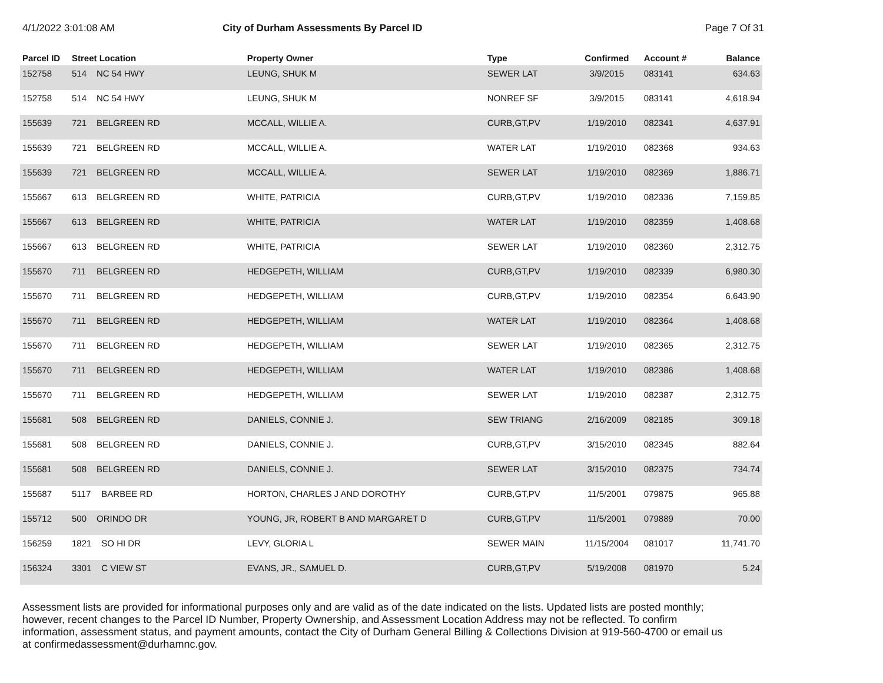4/1/2022 3:01:08 AM City of Durham Assessments By Parcel ID Page 7 Of 31
| Parcel ID | Street Location | | Property Owner | Type | Confirmed | Account # | Balance |
| --- | --- | --- | --- | --- | --- | --- | --- |
| 152758 | 514 | NC 54 HWY | LEUNG, SHUK M | SEWER LAT | 3/9/2015 | 083141 | 634.63 |
| 152758 | 514 | NC 54 HWY | LEUNG, SHUK M | NONREF SF | 3/9/2015 | 083141 | 4,618.94 |
| 155639 | 721 | BELGREEN RD | MCCALL, WILLIE A. | CURB,GT,PV | 1/19/2010 | 082341 | 4,637.91 |
| 155639 | 721 | BELGREEN RD | MCCALL, WILLIE A. | WATER LAT | 1/19/2010 | 082368 | 934.63 |
| 155639 | 721 | BELGREEN RD | MCCALL, WILLIE A. | SEWER LAT | 1/19/2010 | 082369 | 1,886.71 |
| 155667 | 613 | BELGREEN RD | WHITE, PATRICIA | CURB,GT,PV | 1/19/2010 | 082336 | 7,159.85 |
| 155667 | 613 | BELGREEN RD | WHITE, PATRICIA | WATER LAT | 1/19/2010 | 082359 | 1,408.68 |
| 155667 | 613 | BELGREEN RD | WHITE, PATRICIA | SEWER LAT | 1/19/2010 | 082360 | 2,312.75 |
| 155670 | 711 | BELGREEN RD | HEDGEPETH, WILLIAM | CURB,GT,PV | 1/19/2010 | 082339 | 6,980.30 |
| 155670 | 711 | BELGREEN RD | HEDGEPETH, WILLIAM | CURB,GT,PV | 1/19/2010 | 082354 | 6,643.90 |
| 155670 | 711 | BELGREEN RD | HEDGEPETH, WILLIAM | WATER LAT | 1/19/2010 | 082364 | 1,408.68 |
| 155670 | 711 | BELGREEN RD | HEDGEPETH, WILLIAM | SEWER LAT | 1/19/2010 | 082365 | 2,312.75 |
| 155670 | 711 | BELGREEN RD | HEDGEPETH, WILLIAM | WATER LAT | 1/19/2010 | 082386 | 1,408.68 |
| 155670 | 711 | BELGREEN RD | HEDGEPETH, WILLIAM | SEWER LAT | 1/19/2010 | 082387 | 2,312.75 |
| 155681 | 508 | BELGREEN RD | DANIELS, CONNIE J. | SEW TRIANG | 2/16/2009 | 082185 | 309.18 |
| 155681 | 508 | BELGREEN RD | DANIELS, CONNIE J. | CURB,GT,PV | 3/15/2010 | 082345 | 882.64 |
| 155681 | 508 | BELGREEN RD | DANIELS, CONNIE J. | SEWER LAT | 3/15/2010 | 082375 | 734.74 |
| 155687 | 5117 | BARBEE RD | HORTON, CHARLES J AND DOROTHY | CURB,GT,PV | 11/5/2001 | 079875 | 965.88 |
| 155712 | 500 | ORINDO DR | YOUNG, JR, ROBERT B AND MARGARET D | CURB,GT,PV | 11/5/2001 | 079889 | 70.00 |
| 156259 | 1821 | SO HI DR | LEVY, GLORIA L | SEWER MAIN | 11/15/2004 | 081017 | 11,741.70 |
| 156324 | 3301 | C VIEW ST | EVANS, JR., SAMUEL D. | CURB,GT,PV | 5/19/2008 | 081970 | 5.24 |
Assessment lists are provided for informational purposes only and are valid as of the date indicated on the lists. Updated lists are posted monthly; however, recent changes to the Parcel ID Number, Property Ownership, and Assessment Location Address may not be reflected. To confirm information, assessment status, and payment amounts, contact the City of Durham General Billing & Collections Division at 919-560-4700 or email us at confirmedassessment@durhamnc.gov.